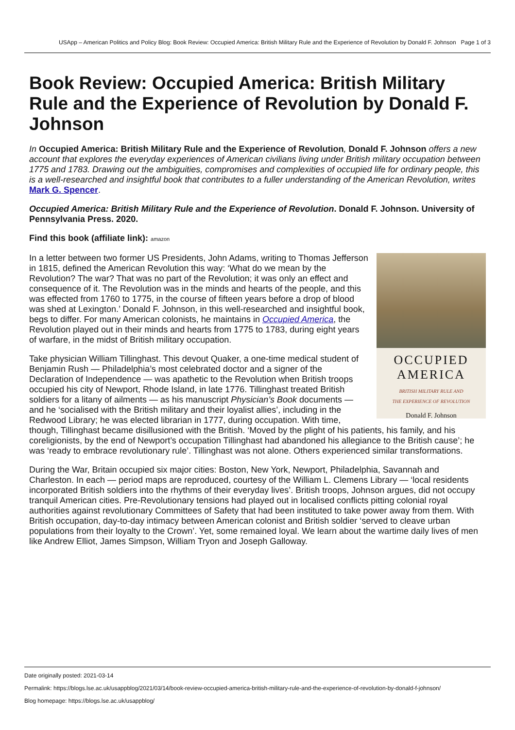USApp – American Politics and Policy Blog: Book Review: Occupied America: British Military Rule and the Experience of Revolution by Donald F. Johnson Page 1 of 3
Book Review: Occupied America: British Military Rule and the Experience of Revolution by Donald F. Johnson
In Occupied America: British Military Rule and the Experience of Revolution, Donald F. Johnson offers a new account that explores the everyday experiences of American civilians living under British military occupation between 1775 and 1783. Drawing out the ambiguities, compromises and complexities of occupied life for ordinary people, this is a well-researched and insightful book that contributes to a fuller understanding of the American Revolution, writes Mark G. Spencer.
Occupied America: British Military Rule and the Experience of Revolution. Donald F. Johnson. University of Pennsylvania Press. 2020.
Find this book (affiliate link): amazon
OCCUPIED
AMERICA
BRITISH MILITARY RULE AND
THE EXPERIENCE OF REVOLUTION
Donald F. Johnson
In a letter between two former US Presidents, John Adams, writing to Thomas Jefferson in 1815, defined the American Revolution this way: ‘What do we mean by the Revolution? The war? That was no part of the Revolution; it was only an effect and consequence of it. The Revolution was in the minds and hearts of the people, and this was effected from 1760 to 1775, in the course of fifteen years before a drop of blood was shed at Lexington.’ Donald F. Johnson, in this well-researched and insightful book, begs to differ. For many American colonists, he maintains in Occupied America, the Revolution played out in their minds and hearts from 1775 to 1783, during eight years of warfare, in the midst of British military occupation.
Take physician William Tillinghast. This devout Quaker, a one-time medical student of Benjamin Rush — Philadelphia’s most celebrated doctor and a signer of the Declaration of Independence — was apathetic to the Revolution when British troops occupied his city of Newport, Rhode Island, in late 1776. Tillinghast treated British soldiers for a litany of ailments — as his manuscript Physician’s Book documents — and he ‘socialised with the British military and their loyalist allies’, including in the Redwood Library; he was elected librarian in 1777, during occupation. With time, though, Tillinghast became disillusioned with the British. ‘Moved by the plight of his patients, his family, and his coreligionists, by the end of Newport’s occupation Tillinghast had abandoned his allegiance to the British cause’; he was ‘ready to embrace revolutionary rule’. Tillinghast was not alone. Others experienced similar transformations.
During the War, Britain occupied six major cities: Boston, New York, Newport, Philadelphia, Savannah and Charleston. In each — period maps are reproduced, courtesy of the William L. Clemens Library — ‘local residents incorporated British soldiers into the rhythms of their everyday lives’. British troops, Johnson argues, did not occupy tranquil American cities. Pre-Revolutionary tensions had played out in localised conflicts pitting colonial royal authorities against revolutionary Committees of Safety that had been instituted to take power away from them. With British occupation, day-to-day intimacy between American colonist and British soldier ‘served to cleave urban populations from their loyalty to the Crown’. Yet, some remained loyal. We learn about the wartime daily lives of men like Andrew Elliot, James Simpson, William Tryon and Joseph Galloway.
Date originally posted: 2021-03-14
Permalink: https://blogs.lse.ac.uk/usappblog/2021/03/14/book-review-occupied-america-british-military-rule-and-the-experience-of-revolution-by-donald-f-johnson/
Blog homepage: https://blogs.lse.ac.uk/usappblog/